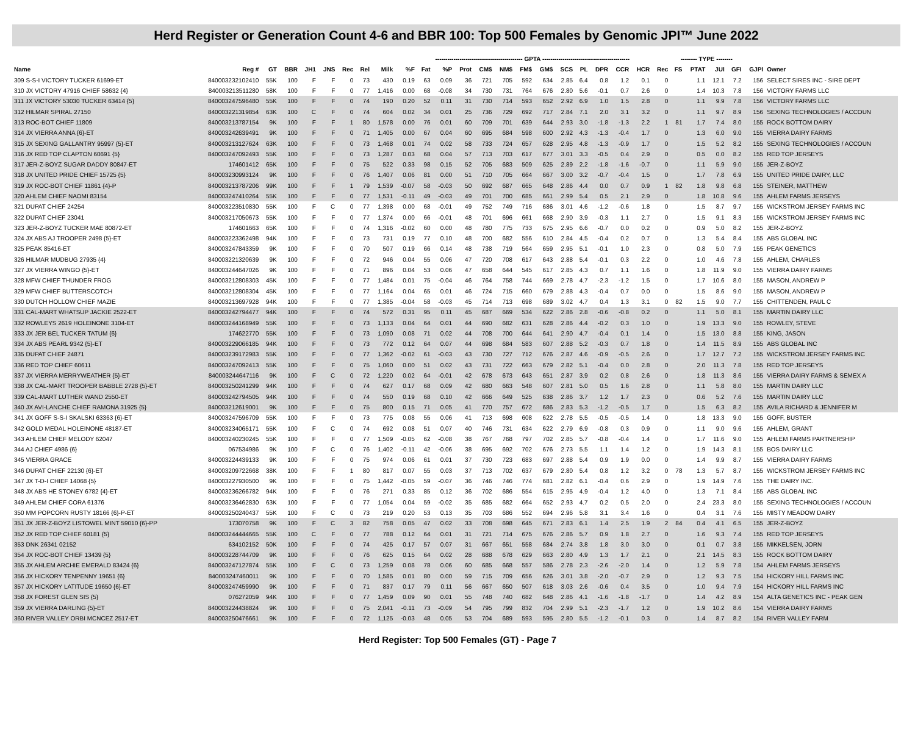Herd Register or Generation Count 4-6 and BBR 100: Top 500 Females by Genomic JPI™ June 2022
| | | | | | | | | | ------------------------------------------- GPTA ------------------------------------------- | | | | | | | | | | | | | | -------- TYPE -------- | | | | | | |
| --- | --- | --- | --- | --- | --- | --- | --- | --- | --- | --- | --- | --- | --- | --- | --- | --- | --- | --- | --- | --- | --- | --- | --- | --- | --- | --- | --- | --- | --- |
| Name | Reg # | GT | BBR | JH1 | JNS | Rec | Rel | Milk | %F | Fat | %P | Prot | CM$ | NM$ | FM$ | GM$ | SCS | PL | DPR | CCR | HCR | Rec | FS | PTAT | JUI | GFI | GJPI | Owner | |
| 309 S-S-I VICTORY TUCKER 61699-ET | 840003232102410 | 55K | 100 | F | F | 0 | 73 | 430 | 0.19 | 63 | 0.09 | 36 | 721 | 705 | 592 | 634 | 2.85 | 6.4 | 0.8 | 1.2 | 0.1 | 0 | | 1.1 | 12.1 | 7.2 | 156 | SELECT SIRES INC - SIRE DEPT | |
| 310 JX VICTORY 47916 CHIEF 58632 {4} | 840003213511280 | 58K | 100 | F | F | 0 | 77 | 1,416 | 0.00 | 68 | -0.08 | 34 | 730 | 731 | 764 | 676 | 2.80 | 5.6 | -0.1 | 0.7 | 2.6 | 0 | | 1.4 | 10.3 | 7.8 | 156 | VICTORY FARMS LLC | |
| 311 JX VICTORY 53030 TUCKER 63414 {5} | 840003247596480 | 55K | 100 | F | F | 0 | 74 | 190 | 0.20 | 52 | 0.11 | 31 | 730 | 714 | 593 | 652 | 2.92 | 6.9 | 1.0 | 1.5 | 2.8 | 0 | | 1.1 | 9.9 | 7.8 | 156 | VICTORY FARMS LLC | |
| 312 HILMAR SPIRAL 27150 | 840003221319854 | 63K | 100 | C | F | 0 | 74 | 604 | 0.02 | 34 | 0.01 | 25 | 736 | 729 | 692 | 717 | 2.84 | 7.1 | 2.0 | 3.1 | 3.2 | 0 | | 1.1 | 9.7 | 8.9 | 156 | SEXING TECHNOLOGIES / ACCOUN | |
| 313 ROC-BOT CHIEF 11809 | 840003213787154 | 9K | 100 | F | F | 1 | 80 | 1,578 | 0.00 | 76 | 0.01 | 60 | 709 | 701 | 639 | 644 | 2.93 | 3.0 | -1.8 | -1.3 | 2.2 | 1 | 81 | 1.7 | 7.4 | 8.0 | 155 | ROCK BOTTOM DAIRY | |
| 314 JX VIERRA ANNA {6}-ET | 840003242639491 | 9K | 100 | F | F | 0 | 71 | 1,405 | 0.00 | 67 | 0.04 | 60 | 695 | 684 | 598 | 600 | 2.92 | 4.3 | -1.3 | -0.4 | 1.7 | 0 | | 1.3 | 6.0 | 9.0 | 155 | VIERRA DAIRY FARMS | |
| 315 JX SEXING GALLANTRY 95997 {5}-ET | 840003213127624 | 63K | 100 | F | F | 0 | 73 | 1,468 | 0.01 | 74 | 0.02 | 58 | 733 | 724 | 657 | 628 | 2.95 | 4.8 | -1.3 | -0.9 | 1.7 | 0 | | 1.5 | 5.2 | 8.2 | 155 | SEXING TECHNOLOGIES / ACCOUN | |
| 316 JX RED TOP CLAPTON 60691 {5} | 840003247092493 | 55K | 100 | F | F | 0 | 73 | 1,287 | 0.03 | 68 | 0.04 | 57 | 713 | 703 | 617 | 677 | 3.01 | 3.3 | -0.5 | 0.4 | 2.9 | 0 | | 0.5 | 0.0 | 8.2 | 155 | RED TOP JERSEYS | |
| 317 JER-Z-BOYZ SUGAR DADDY 80847-ET | 174601412 | 65K | 100 | F | F | 0 | 75 | 522 | 0.33 | 98 | 0.15 | 52 | 705 | 683 | 509 | 625 | 2.89 | 2.2 | -1.8 | -1.6 | -0.7 | 0 | | 1.1 | 5.9 | 9.0 | 155 | JER-Z-BOYZ | |
| 318 JX UNITED PRIDE CHIEF 15725 {5} | 840003230993124 | 9K | 100 | F | F | 0 | 76 | 1,407 | 0.06 | 81 | 0.00 | 51 | 710 | 705 | 664 | 667 | 3.00 | 3.2 | -0.7 | -0.4 | 1.5 | 0 | | 1.7 | 7.8 | 6.9 | 155 | UNITED PRIDE DAIRY, LLC | |
| 319 JX ROC-BOT CHIEF 11861 {4}-P | 840003213787206 | 99K | 100 | F | F | 1 | 79 | 1,539 | -0.07 | 58 | -0.03 | 50 | 692 | 687 | 665 | 648 | 2.86 | 4.4 | 0.0 | 0.7 | 0.9 | 1 | 82 | 1.8 | 9.8 | 6.8 | 155 | STEINER, MATTHEW | |
| 320 AHLEM CHIEF NAOMI 83154 | 840003247410264 | 55K | 100 | F | F | 0 | 77 | 1,531 | -0.11 | 49 | -0.03 | 49 | 701 | 700 | 685 | 661 | 2.99 | 5.4 | 0.5 | 2.1 | 2.9 | 0 | | 1.8 | 10.8 | 9.6 | 155 | AHLEM FARMS JERSEYS | |
| 321 DUPAT CHIEF 24254 | 840003223510830 | 55K | 100 | F | C | 0 | 77 | 1,398 | 0.00 | 68 | -0.01 | 49 | 752 | 749 | 716 | 686 | 3.01 | 4.6 | -1.2 | -0.6 | 1.8 | 0 | | 1.5 | 8.7 | 9.7 | 155 | WICKSTROM JERSEY FARMS INC | |
| 322 DUPAT CHIEF 23041 | 840003217050673 | 55K | 100 | F | F | 0 | 77 | 1,374 | 0.00 | 66 | -0.01 | 48 | 701 | 696 | 661 | 668 | 2.90 | 3.9 | -0.3 | 1.1 | 2.7 | 0 | | 1.5 | 9.1 | 8.3 | 155 | WICKSTROM JERSEY FARMS INC | |
| 323 JER-Z-BOYZ TUCKER MAE 80872-ET | 174601663 | 65K | 100 | F | F | 0 | 74 | 1,316 | -0.02 | 60 | 0.00 | 48 | 780 | 775 | 733 | 675 | 2.95 | 6.6 | -0.7 | 0.0 | 0.2 | 0 | | 0.9 | 5.0 | 8.2 | 155 | JER-Z-BOYZ | |
| 324 JX ABS AJ TROOPER 2498 {5}-ET | 840003223362498 | 94K | 100 | F | F | 0 | 73 | 731 | 0.19 | 77 | 0.10 | 48 | 700 | 682 | 556 | 610 | 2.84 | 4.5 | -0.4 | 0.2 | 0.7 | 0 | | 1.3 | 5.4 | 8.4 | 155 | ABS GLOBAL INC | |
| 325 PEAK 85416-ET | 840003247843359 | 9K | 100 | F | F | 0 | 70 | 507 | 0.19 | 66 | 0.14 | 48 | 738 | 719 | 564 | 659 | 2.95 | 5.1 | -0.1 | 1.0 | 2.3 | 0 | | 0.8 | 5.0 | 7.9 | 155 | PEAK GENETICS | |
| 326 HILMAR MUDBUG 27935 {4} | 840003221320639 | 9K | 100 | F | F | 0 | 72 | 946 | 0.04 | 55 | 0.06 | 47 | 720 | 708 | 617 | 643 | 2.88 | 5.4 | -0.1 | 0.3 | 2.2 | 0 | | 1.0 | 4.6 | 7.8 | 155 | AHLEM, CHARLES | |
| 327 JX VIERRA WINGO {5}-ET | 840003244647026 | 9K | 100 | F | F | 0 | 71 | 896 | 0.04 | 53 | 0.06 | 47 | 658 | 644 | 545 | 617 | 2.85 | 4.3 | 0.7 | 1.1 | 1.6 | 0 | | 1.8 | 11.9 | 9.0 | 155 | VIERRA DAIRY FARMS | |
| 328 MFW CHIEF THUNDER FROG | 840003212808303 | 45K | 100 | F | F | 0 | 77 | 1,484 | 0.01 | 75 | -0.04 | 46 | 764 | 758 | 744 | 669 | 2.78 | 4.7 | -2.3 | -1.2 | 1.5 | 0 | | 1.7 | 10.6 | 8.0 | 155 | MASON, ANDREW P | |
| 329 MFW CHIEF BUTTERSCOTCH | 840003212808304 | 45K | 100 | F | F | 0 | 77 | 1,164 | 0.04 | 65 | 0.01 | 46 | 724 | 715 | 660 | 679 | 2.88 | 4.3 | -0.4 | 0.7 | 0.0 | 0 | | 1.5 | 8.6 | 9.0 | 155 | MASON, ANDREW P | |
| 330 DUTCH HOLLOW CHIEF MAZIE | 840003213697928 | 94K | 100 | F | F | 0 | 77 | 1,385 | -0.04 | 58 | -0.03 | 45 | 714 | 713 | 698 | 689 | 3.02 | 4.7 | 0.4 | 1.3 | 3.1 | 0 | 82 | 1.5 | 9.0 | 7.7 | 155 | CHITTENDEN, PAUL C | |
| 331 CAL-MART WHATSUP JACKIE 2522-ET | 840003242794477 | 94K | 100 | F | F | 0 | 74 | 572 | 0.31 | 95 | 0.11 | 45 | 687 | 669 | 534 | 622 | 2.86 | 2.8 | -0.6 | -0.8 | 0.2 | 0 | | 1.1 | 5.0 | 8.1 | 155 | MARTIN DAIRY LLC | |
| 332 ROWLEYS 2619 HOLEINONE 3104-ET | 840003244168949 | 55K | 100 | F | F | 0 | 73 | 1,133 | 0.04 | 64 | 0.01 | 44 | 690 | 682 | 631 | 628 | 2.86 | 4.4 | -0.2 | 0.3 | 1.0 | 0 | | 1.9 | 13.3 | 9.0 | 155 | ROWLEY, STEVE | |
| 333 JX JER BEL TUCKER TATUM {6} | 174622770 | 55K | 100 | F | F | 0 | 73 | 1,090 | 0.08 | 71 | 0.02 | 44 | 708 | 700 | 644 | 641 | 2.90 | 4.7 | -0.4 | 0.1 | 1.4 | 0 | | 1.5 | 13.0 | 8.8 | 155 | KING, JASON | |
| 334 JX ABS PEARL 9342 {5}-ET | 840003229066185 | 94K | 100 | F | F | 0 | 73 | 772 | 0.12 | 64 | 0.07 | 44 | 698 | 684 | 583 | 607 | 2.88 | 5.2 | -0.3 | 0.7 | 1.8 | 0 | | 1.4 | 11.5 | 8.9 | 155 | ABS GLOBAL INC | |
| 335 DUPAT CHIEF 24871 | 840003239172983 | 55K | 100 | F | F | 0 | 77 | 1,362 | -0.02 | 61 | -0.03 | 43 | 730 | 727 | 712 | 676 | 2.87 | 4.6 | -0.9 | -0.5 | 2.6 | 0 | | 1.7 | 12.7 | 7.2 | 155 | WICKSTROM JERSEY FARMS INC | |
| 336 RED TOP CHIEF 60611 | 840003247092413 | 55K | 100 | F | F | 0 | 75 | 1,060 | 0.00 | 51 | 0.02 | 43 | 731 | 722 | 663 | 679 | 2.82 | 5.1 | -0.4 | 0.0 | 2.8 | 0 | | 2.0 | 11.3 | 7.8 | 155 | RED TOP JERSEYS | |
| 337 JX VIERRA MERRYWEATHER {5}-ET | 840003244647116 | 9K | 100 | F | C | 0 | 72 | 1,220 | 0.02 | 64 | -0.01 | 42 | 678 | 673 | 643 | 651 | 2.87 | 3.9 | 0.2 | 0.8 | 2.6 | 0 | | 1.8 | 11.3 | 8.6 | 155 | VIERRA DAIRY FARMS & SEMEX A | |
| 338 JX CAL-MART TROOPER BABBLE 2728 {5}-ET | 840003250241299 | 94K | 100 | F | F | 0 | 74 | 627 | 0.17 | 68 | 0.09 | 42 | 680 | 663 | 548 | 607 | 2.81 | 5.0 | 0.5 | 1.6 | 2.8 | 0 | | 1.1 | 5.8 | 8.0 | 155 | MARTIN DAIRY LLC | |
| 339 CAL-MART LUTHER WAND 2550-ET | 840003242794505 | 94K | 100 | F | F | 0 | 74 | 550 | 0.19 | 68 | 0.10 | 42 | 666 | 649 | 525 | 638 | 2.86 | 3.7 | 1.2 | 1.7 | 2.3 | 0 | | 0.6 | 5.2 | 7.6 | 155 | MARTIN DAIRY LLC | |
| 340 JX AVI-LANCHE CHIEF RAMONA 31925 {5} | 840003212619001 | 9K | 100 | F | F | 0 | 75 | 800 | 0.15 | 71 | 0.05 | 41 | 770 | 757 | 672 | 686 | 2.83 | 5.3 | -1.2 | -0.5 | 1.7 | 0 | | 1.5 | 6.3 | 8.2 | 155 | AVILA RICHARD & JENNIFER M | |
| 341 JX GOFF S-S-I SKALSKI 63363 {6}-ET | 840003247596709 | 55K | 100 | F | F | 0 | 73 | 775 | 0.08 | 55 | 0.06 | 41 | 713 | 698 | 608 | 622 | 2.78 | 5.5 | -0.5 | -0.5 | 1.4 | 0 | | 1.8 | 13.3 | 9.0 | 155 | GOFF, BUSTER | |
| 342 GOLD MEDAL HOLEINONE 48187-ET | 840003234065171 | 55K | 100 | F | C | 0 | 74 | 692 | 0.08 | 51 | 0.07 | 40 | 746 | 731 | 634 | 622 | 2.79 | 6.9 | -0.8 | 0.3 | 0.9 | 0 | | 1.1 | 9.0 | 9.6 | 155 | AHLEM, GRANT | |
| 343 AHLEM CHIEF MELODY 62047 | 840003240230245 | 55K | 100 | F | F | 0 | 77 | 1,509 | -0.05 | 62 | -0.08 | 38 | 767 | 768 | 797 | 702 | 2.85 | 5.7 | -0.8 | -0.4 | 1.4 | 0 | | 1.7 | 11.6 | 9.0 | 155 | AHLEM FARMS PARTNERSHIP | |
| 344 AJ CHIEF 4986 {6} | 067534986 | 9K | 100 | F | C | 0 | 76 | 1,402 | -0.11 | 42 | -0.06 | 38 | 695 | 692 | 702 | 676 | 2.73 | 5.5 | 1.1 | 1.4 | 1.2 | 0 | | 1.9 | 14.3 | 8.1 | 155 | BOS DAIRY LLC | |
| 345 VIERRA GRACE | 840003224439133 | 9K | 100 | F | F | 0 | 75 | 974 | 0.06 | 61 | 0.01 | 37 | 730 | 723 | 683 | 697 | 2.88 | 5.4 | 0.9 | 1.9 | 0.0 | 0 | | 1.4 | 9.9 | 8.7 | 155 | VIERRA DAIRY FARMS | |
| 346 DUPAT CHIEF 22130 {6}-ET | 840003209722668 | 38K | 100 | F | F | 1 | 80 | 817 | 0.07 | 55 | 0.03 | 37 | 713 | 702 | 637 | 679 | 2.80 | 5.4 | 0.8 | 1.2 | 3.2 | 0 | 78 | 1.3 | 5.7 | 8.7 | 155 | WICKSTROM JERSEY FARMS INC | |
| 347 JX T-D-I CHIEF 14068 {5} | 840003227930500 | 9K | 100 | F | F | 0 | 75 | 1,442 | -0.05 | 59 | -0.07 | 36 | 746 | 746 | 774 | 681 | 2.82 | 6.1 | -0.4 | 0.6 | 2.9 | 0 | | 1.9 | 14.9 | 7.6 | 155 | THE DAIRY INC. | |
| 348 JX ABS HE STONEY 6782 {4}-ET | 840003236266782 | 94K | 100 | F | F | 0 | 76 | 271 | 0.33 | 85 | 0.12 | 36 | 702 | 686 | 554 | 615 | 2.95 | 4.9 | -0.4 | 1.2 | 4.0 | 0 | | 1.3 | 7.1 | 8.4 | 155 | ABS GLOBAL INC | |
| 349 AHLEM CHIEF CORA 61376 | 840003236462830 | 63K | 100 | F | F | 0 | 77 | 1,054 | 0.04 | 59 | -0.02 | 35 | 685 | 682 | 664 | 652 | 2.93 | 4.7 | 0.2 | 0.5 | 2.0 | 0 | | 2.4 | 23.3 | 8.0 | 155 | SEXING TECHNOLOGIES / ACCOUN | |
| 350 MM POPCORN RUSTY 18166 {6}-P-ET | 840003250240437 | 55K | 100 | F | C | 0 | 73 | 219 | 0.20 | 53 | 0.13 | 35 | 703 | 686 | 552 | 694 | 2.96 | 5.8 | 3.1 | 3.4 | 1.6 | 0 | | 0.4 | 3.1 | 7.6 | 155 | MISTY MEADOW DAIRY | |
| 351 JX JER-Z-BOYZ LISTOWEL MINT 59010 {6}-PP | 173070758 | 9K | 100 | F | C | 3 | 82 | 758 | 0.05 | 47 | 0.02 | 33 | 708 | 698 | 645 | 671 | 2.83 | 6.1 | 1.4 | 2.5 | 1.9 | 2 | 84 | 0.4 | 4.1 | 6.5 | 155 | JER-Z-BOYZ | |
| 352 JX RED TOP CHIEF 60181 {5} | 840003244444665 | 55K | 100 | C | F | 0 | 77 | 788 | 0.12 | 64 | 0.01 | 31 | 721 | 714 | 675 | 676 | 2.86 | 5.7 | 0.9 | 1.8 | 2.7 | 0 | | 1.6 | 9.3 | 7.4 | 155 | RED TOP JERSEYS | |
| 353 DNK 26341 02152 | 634102152 | 50K | 100 | F | F | 0 | 74 | 425 | 0.17 | 57 | 0.07 | 31 | 667 | 651 | 558 | 684 | 2.74 | 3.8 | 1.8 | 3.0 | 3.0 | 0 | | 0.1 | 0.7 | 3.8 | 155 | MIKKELSEN, JORN | |
| 354 JX ROC-BOT CHIEF 13439 {5} | 840003228744709 | 9K | 100 | F | F | 0 | 76 | 625 | 0.15 | 64 | 0.02 | 28 | 688 | 678 | 629 | 663 | 2.80 | 4.9 | 1.3 | 1.7 | 2.1 | 0 | | 2.1 | 14.5 | 8.3 | 155 | ROCK BOTTOM DAIRY | |
| 355 JX AHLEM ARCHIE EMERALD 83424 {6} | 840003247127874 | 55K | 100 | F | C | 0 | 73 | 1,259 | 0.08 | 78 | 0.06 | 60 | 685 | 668 | 557 | 586 | 2.78 | 2.3 | -2.6 | -2.0 | 1.4 | 0 | | 1.2 | 5.9 | 7.8 | 154 | AHLEM FARMS JERSEYS | |
| 356 JX HICKORY TENPENNY 19651 {6} | 840003247460011 | 9K | 100 | F | F | 0 | 70 | 1,585 | 0.01 | 80 | 0.00 | 59 | 715 | 709 | 656 | 626 | 3.01 | 3.8 | -2.0 | -0.7 | 2.9 | 0 | | 1.2 | 9.3 | 7.5 | 154 | HICKORY HILL FARMS INC | |
| 357 JX HICKORY LATITUDE 19650 {6}-ET | 840003247459990 | 9K | 100 | F | F | 0 | 71 | 837 | 0.17 | 79 | 0.11 | 56 | 667 | 650 | 507 | 618 | 3.03 | 2.6 | -0.6 | 0.4 | 3.5 | 0 | | 1.0 | 9.4 | 7.9 | 154 | HICKORY HILL FARMS INC | |
| 358 JX FOREST GLEN SIS {5} | 076272059 | 94K | 100 | F | F | 0 | 77 | 1,459 | 0.09 | 90 | 0.01 | 55 | 748 | 740 | 682 | 648 | 2.86 | 4.1 | -1.6 | -1.8 | -1.7 | 0 | | 1.4 | 4.2 | 8.9 | 154 | ALTA GENETICS INC - PEAK GEN | |
| 359 JX VIERRA DARLING {5}-ET | 840003224438824 | 9K | 100 | F | F | 0 | 75 | 2,041 | -0.11 | 73 | -0.09 | 54 | 795 | 799 | 832 | 704 | 2.99 | 5.1 | -2.3 | -1.7 | 1.2 | 0 | | 1.9 | 10.2 | 8.6 | 154 | VIERRA DAIRY FARMS | |
| 360 RIVER VALLEY ORBI MCNCEZ 2517-ET | 840003250476661 | 9K | 100 | F | F | 0 | 72 | 1,125 | -0.03 | 48 | 0.05 | 53 | 704 | 689 | 593 | 595 | 2.80 | 5.5 | -1.2 | -0.1 | 0.3 | 0 | | 1.4 | 8.7 | 8.2 | 154 | RIVER VALLEY FARM | |
Herd Register: Top 500 Females (GT) - Page 7